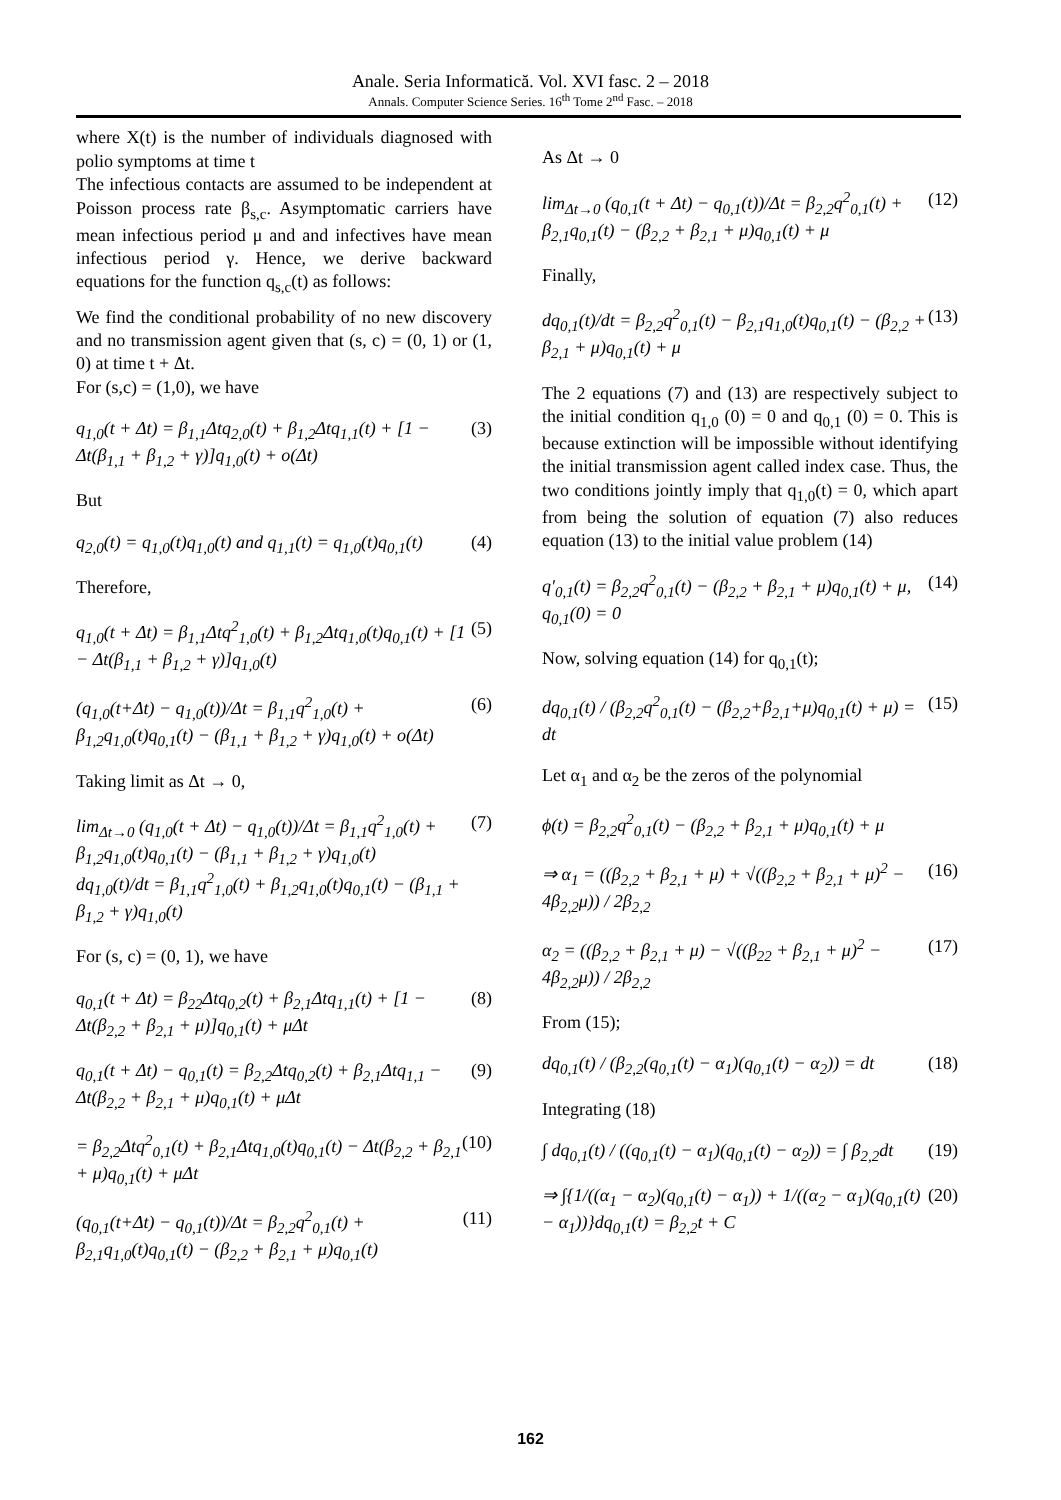Anale. Seria Informatică. Vol. XVI fasc. 2 – 2018
Annals. Computer Science Series. 16<sup>th</sup> Tome 2<sup>nd</sup> Fasc. – 2018
where X(t) is the number of individuals diagnosed with polio symptoms at time t
The infectious contacts are assumed to be independent at Poisson process rate β<sub>s,c</sub>. Asymptomatic carriers have mean infectious period μ and and infectives have mean infectious period γ. Hence, we derive backward equations for the function q<sub>s,c</sub>(t) as follows:
We find the conditional probability of no new discovery and no transmission agent given that (s, c) = (0, 1) or (1, 0) at time t + Δt.
For (s,c) = (1,0), we have
q<sub>1,0</sub>(t + Δt) = β<sub>1,1</sub>Δtq<sub>2,0</sub>(t) + β<sub>1,2</sub>Δtq<sub>1,1</sub>(t) + [1 − Δt(β<sub>1,1</sub> + β<sub>1,2</sub> + γ)]q<sub>1,0</sub>(t) + o(Δt) (3)
But
q<sub>2,0</sub>(t) = q<sub>1,0</sub>(t)q<sub>1,0</sub>(t) and q<sub>1,1</sub>(t) = q<sub>1,0</sub>(t)q<sub>0,1</sub>(t) (4)
Therefore,
q<sub>1,0</sub>(t + Δt) = β<sub>1,1</sub>Δtq<sup>2</sup><sub>1,0</sub>(t) + β<sub>1,2</sub>Δtq<sub>1,0</sub>(t)q<sub>0,1</sub>(t) + [1 − Δt(β<sub>1,1</sub> + β<sub>1,2</sub> + γ)]q<sub>1,0</sub>(t) (5)
(q<sub>1,0</sub>(t+Δt) − q<sub>1,0</sub>(t))/Δt = β<sub>1,1</sub>q<sup>2</sup><sub>1,0</sub>(t) + β<sub>1,2</sub>q<sub>1,0</sub>(t)q<sub>0,1</sub>(t) − (β<sub>1,1</sub> + β<sub>1,2</sub> + γ)q<sub>1,0</sub>(t) + o(Δt) (6)
Taking limit as Δt → 0,
lim<sub>Δt→0</sub> (q<sub>1,0</sub>(t + Δt) − q<sub>1,0</sub>(t))/Δt = β<sub>1,1</sub>q<sup>2</sup><sub>1,0</sub>(t) + β<sub>1,2</sub>q<sub>1,0</sub>(t)q<sub>0,1</sub>(t) − (β<sub>1,1</sub> + β<sub>1,2</sub> + γ)q<sub>1,0</sub>(t)
dq<sub>1,0</sub>(t)/dt = β<sub>1,1</sub>q<sup>2</sup><sub>1,0</sub>(t) + β<sub>1,2</sub>q<sub>1,0</sub>(t)q<sub>0,1</sub>(t) − (β<sub>1,1</sub> + β<sub>1,2</sub> + γ)q<sub>1,0</sub>(t) (7)
For (s, c) = (0, 1), we have
q<sub>0,1</sub>(t + Δt) = β<sub>22</sub>Δtq<sub>0,2</sub>(t) + β<sub>2,1</sub>Δtq<sub>1,1</sub>(t) + [1 − Δt(β<sub>2,2</sub> + β<sub>2,1</sub> + μ)]q<sub>0,1</sub>(t) + μΔt (8)
q<sub>0,1</sub>(t + Δt) − q<sub>0,1</sub>(t) = β<sub>2,2</sub>Δtq<sub>0,2</sub>(t) + β<sub>2,1</sub>Δtq<sub>1,1</sub> − Δt(β<sub>2,2</sub> + β<sub>2,1</sub> + μ)q<sub>0,1</sub>(t) + μΔt (9)
= β<sub>2,2</sub>Δtq<sup>2</sup><sub>0,1</sub>(t) + β<sub>2,1</sub>Δtq<sub>1,0</sub>(t)q<sub>0,1</sub>(t) − Δt(β<sub>2,2</sub> + β<sub>2,1</sub> + μ)q<sub>0,1</sub>(t) + μΔt (10)
(q<sub>0,1</sub>(t+Δt) − q<sub>0,1</sub>(t))/Δt = β<sub>2,2</sub>q<sup>2</sup><sub>0,1</sub>(t) + β<sub>2,1</sub>q<sub>1,0</sub>(t)q<sub>0,1</sub>(t) − (β<sub>2,2</sub> + β<sub>2,1</sub> + μ)q<sub>0,1</sub>(t) (11)
As Δt → 0
lim<sub>Δt→0</sub> (q<sub>0,1</sub>(t + Δt) − q<sub>0,1</sub>(t))/Δt = β<sub>2,2</sub>q<sup>2</sup><sub>0,1</sub>(t) + β<sub>2,1</sub>q<sub>0,1</sub>(t) − (β<sub>2,2</sub> + β<sub>2,1</sub> + μ)q<sub>0,1</sub>(t) + μ (12)
Finally,
dq<sub>0,1</sub>(t)/dt = β<sub>2,2</sub>q<sup>2</sup><sub>0,1</sub>(t) − β<sub>2,1</sub>q<sub>1,0</sub>(t)q<sub>0,1</sub>(t) − (β<sub>2,2</sub> + β<sub>2,1</sub> + μ)q<sub>0,1</sub>(t) + μ (13)
The 2 equations (7) and (13) are respectively subject to the initial condition q<sub>1,0</sub> (0) = 0 and q<sub>0,1</sub> (0) = 0. This is because extinction will be impossible without identifying the initial transmission agent called index case. Thus, the two conditions jointly imply that q<sub>1,0</sub>(t) = 0, which apart from being the solution of equation (7) also reduces equation (13) to the initial value problem (14)
q′<sub>0,1</sub>(t) = β<sub>2,2</sub>q<sup>2</sup><sub>0,1</sub>(t) − (β<sub>2,2</sub> + β<sub>2,1</sub> + μ)q<sub>0,1</sub>(t) + μ, q<sub>0,1</sub>(0) = 0 (14)
Now, solving equation (14) for q<sub>0,1</sub>(t);
dq<sub>0,1</sub>(t) / (β<sub>2,2</sub>q<sup>2</sup><sub>0,1</sub>(t) − (β<sub>2,2</sub>+β<sub>2,1</sub>+μ)q<sub>0,1</sub>(t) + μ) = dt (15)
Let α<sub>1</sub> and α<sub>2</sub> be the zeros of the polynomial
ϕ(t) = β<sub>2,2</sub>q<sup>2</sup><sub>0,1</sub>(t) − (β<sub>2,2</sub> + β<sub>2,1</sub> + μ)q<sub>0,1</sub>(t) + μ
⇒ α<sub>1</sub> = ((β<sub>2,2</sub> + β<sub>2,1</sub> + μ) + √((β<sub>2,2</sub> + β<sub>2,1</sub> + μ)<sup>2</sup> − 4β<sub>2,2</sub>μ)) / 2β<sub>2,2</sub> (16)
α<sub>2</sub> = ((β<sub>2,2</sub> + β<sub>2,1</sub> + μ) − √((β<sub>22</sub> + β<sub>2,1</sub> + μ)<sup>2</sup> − 4β<sub>2,2</sub>μ)) / 2β<sub>2,2</sub> (17)
From (15);
dq<sub>0,1</sub>(t) / (β<sub>2,2</sub>(q<sub>0,1</sub>(t) − α<sub>1</sub>)(q<sub>0,1</sub>(t) − α<sub>2</sub>)) = dt (18)
Integrating (18)
∫ dq<sub>0,1</sub>(t) / ((q<sub>0,1</sub>(t) − α<sub>1</sub>)(q<sub>0,1</sub>(t) − α<sub>2</sub>)) = ∫ β<sub>2,2</sub>dt (19)
⇒ ∫{1/((α<sub>1</sub> − α<sub>2</sub>)(q<sub>0,1</sub>(t) − α<sub>1</sub>)) + 1/((α<sub>2</sub> − α<sub>1</sub>)(q<sub>0,1</sub>(t) − α<sub>1</sub>))}dq<sub>0,1</sub>(t) = β<sub>2,2</sub>t + C (20)
162